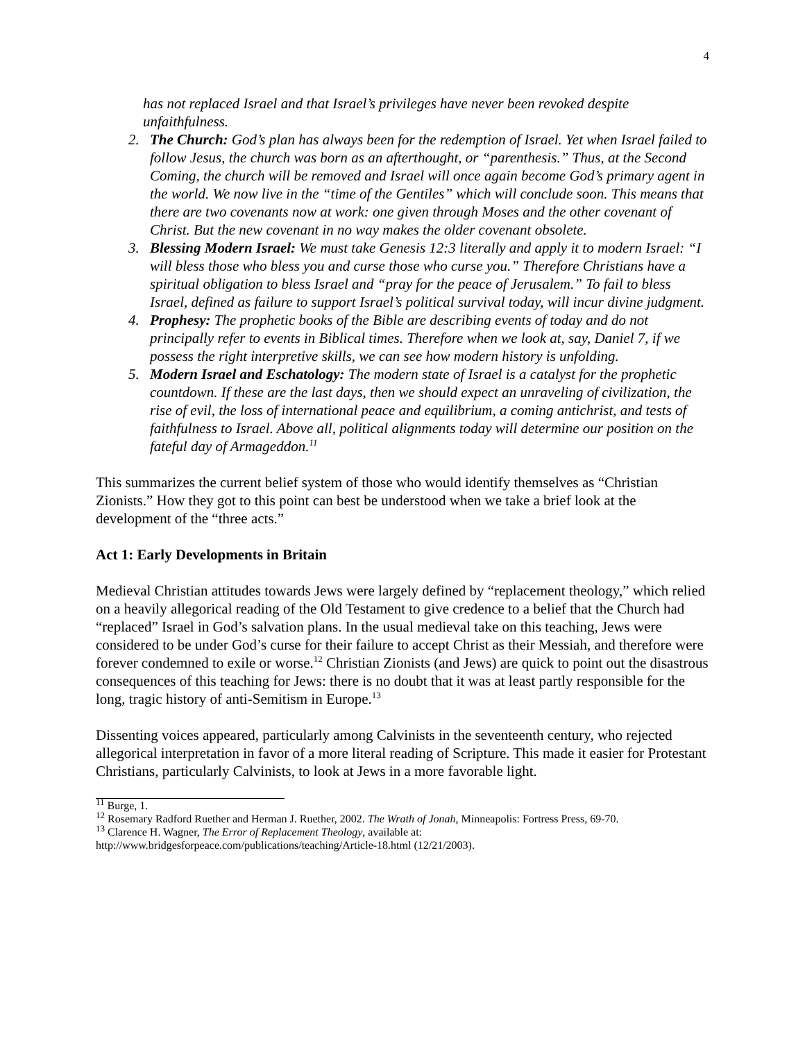4
has not replaced Israel and that Israel’s privileges have never been revoked despite unfaithfulness.
2. The Church: God’s plan has always been for the redemption of Israel. Yet when Israel failed to follow Jesus, the church was born as an afterthought, or “parenthesis.” Thus, at the Second Coming, the church will be removed and Israel will once again become God’s primary agent in the world. We now live in the “time of the Gentiles” which will conclude soon. This means that there are two covenants now at work: one given through Moses and the other covenant of Christ. But the new covenant in no way makes the older covenant obsolete.
3. Blessing Modern Israel: We must take Genesis 12:3 literally and apply it to modern Israel: “I will bless those who bless you and curse those who curse you.” Therefore Christians have a spiritual obligation to bless Israel and “pray for the peace of Jerusalem.” To fail to bless Israel, defined as failure to support Israel’s political survival today, will incur divine judgment.
4. Prophesy: The prophetic books of the Bible are describing events of today and do not principally refer to events in Biblical times. Therefore when we look at, say, Daniel 7, if we possess the right interpretive skills, we can see how modern history is unfolding.
5. Modern Israel and Eschatology: The modern state of Israel is a catalyst for the prophetic countdown. If these are the last days, then we should expect an unraveling of civilization, the rise of evil, the loss of international peace and equilibrium, a coming antichrist, and tests of faithfulness to Israel. Above all, political alignments today will determine our position on the fateful day of Armageddon.<sup>11</sup>
This summarizes the current belief system of those who would identify themselves as “Christian Zionists.” How they got to this point can best be understood when we take a brief look at the development of the “three acts.”
Act 1: Early Developments in Britain
Medieval Christian attitudes towards Jews were largely defined by “replacement theology,” which relied on a heavily allegorical reading of the Old Testament to give credence to a belief that the Church had “replaced” Israel in God’s salvation plans. In the usual medieval take on this teaching, Jews were considered to be under God’s curse for their failure to accept Christ as their Messiah, and therefore were forever condemned to exile or worse.<sup>12</sup> Christian Zionists (and Jews) are quick to point out the disastrous consequences of this teaching for Jews: there is no doubt that it was at least partly responsible for the long, tragic history of anti-Semitism in Europe.<sup>13</sup>
Dissenting voices appeared, particularly among Calvinists in the seventeenth century, who rejected allegorical interpretation in favor of a more literal reading of Scripture. This made it easier for Protestant Christians, particularly Calvinists, to look at Jews in a more favorable light.
<sup>11</sup> Burge, 1.
<sup>12</sup> Rosemary Radford Ruether and Herman J. Ruether, 2002. The Wrath of Jonah, Minneapolis: Fortress Press, 69-70.
<sup>13</sup> Clarence H. Wagner, The Error of Replacement Theology, available at:
http://www.bridgesforpeace.com/publications/teaching/Article-18.html (12/21/2003).